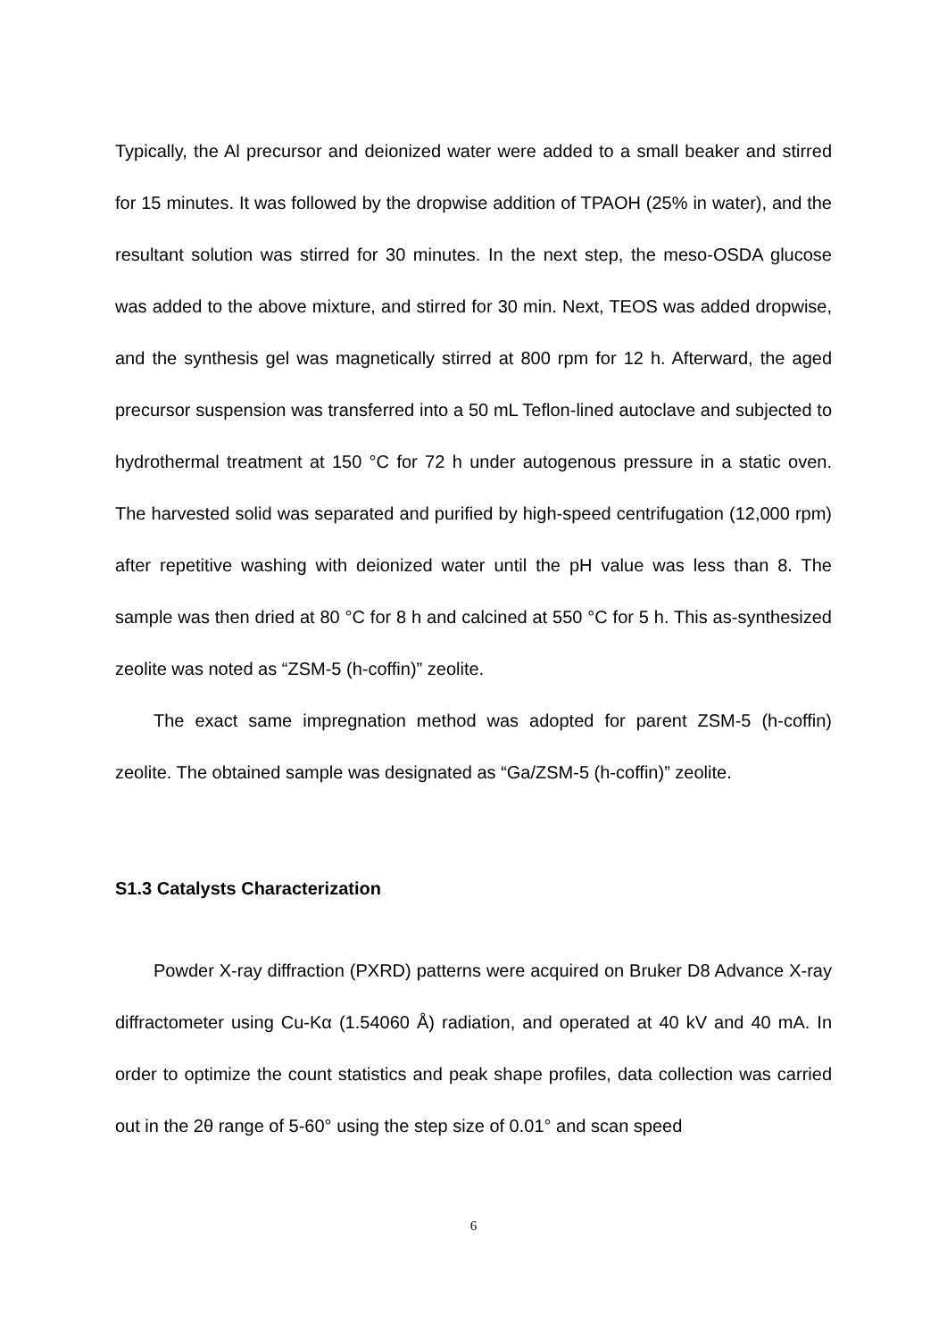Typically, the Al precursor and deionized water were added to a small beaker and stirred for 15 minutes. It was followed by the dropwise addition of TPAOH (25% in water), and the resultant solution was stirred for 30 minutes. In the next step, the meso-OSDA glucose was added to the above mixture, and stirred for 30 min. Next, TEOS was added dropwise, and the synthesis gel was magnetically stirred at 800 rpm for 12 h. Afterward, the aged precursor suspension was transferred into a 50 mL Teflon-lined autoclave and subjected to hydrothermal treatment at 150 °C for 72 h under autogenous pressure in a static oven. The harvested solid was separated and purified by high-speed centrifugation (12,000 rpm) after repetitive washing with deionized water until the pH value was less than 8. The sample was then dried at 80 °C for 8 h and calcined at 550 °C for 5 h. This as-synthesized zeolite was noted as “ZSM-5 (h-coffin)” zeolite.
The exact same impregnation method was adopted for parent ZSM-5 (h-coffin) zeolite. The obtained sample was designated as “Ga/ZSM-5 (h-coffin)” zeolite.
S1.3 Catalysts Characterization
Powder X-ray diffraction (PXRD) patterns were acquired on Bruker D8 Advance X-ray diffractometer using Cu-Kα (1.54060 Å) radiation, and operated at 40 kV and 40 mA. In order to optimize the count statistics and peak shape profiles, data collection was carried out in the 2θ range of 5-60° using the step size of 0.01° and scan speed
6